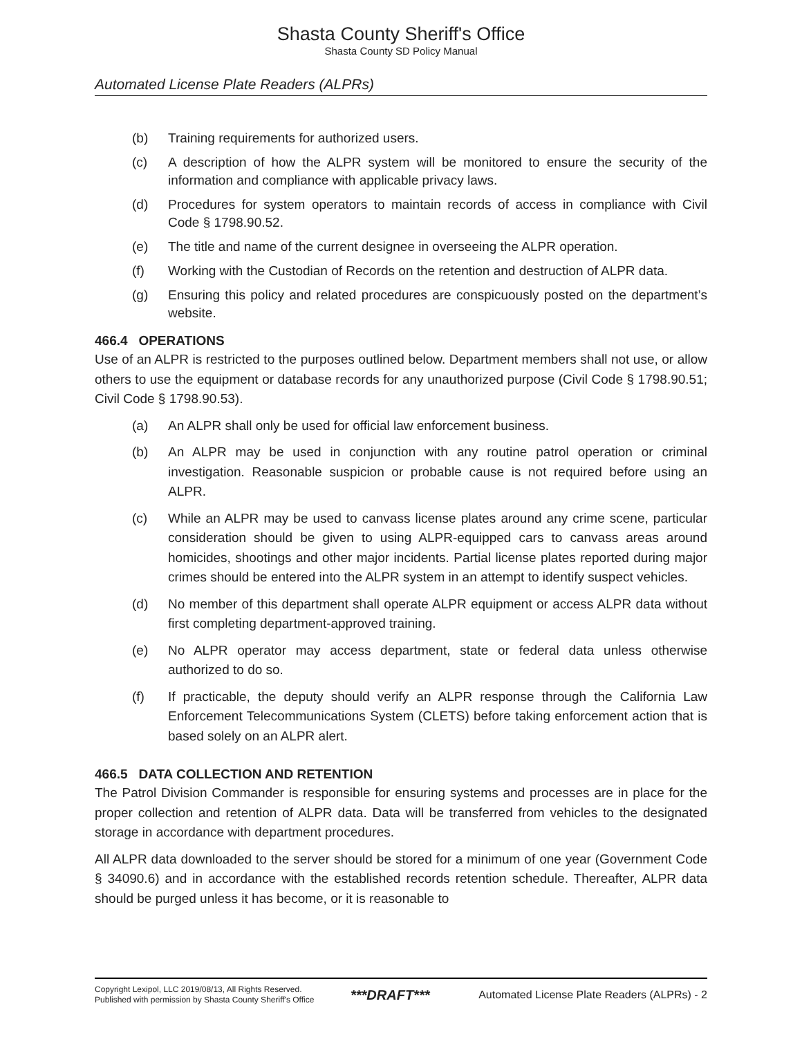Shasta County Sheriff's Office
Shasta County SD Policy Manual
Automated License Plate Readers (ALPRs)
(b) Training requirements for authorized users.
(c) A description of how the ALPR system will be monitored to ensure the security of the information and compliance with applicable privacy laws.
(d) Procedures for system operators to maintain records of access in compliance with Civil Code § 1798.90.52.
(e) The title and name of the current designee in overseeing the ALPR operation.
(f) Working with the Custodian of Records on the retention and destruction of ALPR data.
(g) Ensuring this policy and related procedures are conspicuously posted on the department’s website.
466.4 OPERATIONS
Use of an ALPR is restricted to the purposes outlined below. Department members shall not use, or allow others to use the equipment or database records for any unauthorized purpose (Civil Code § 1798.90.51; Civil Code § 1798.90.53).
(a) An ALPR shall only be used for official law enforcement business.
(b) An ALPR may be used in conjunction with any routine patrol operation or criminal investigation. Reasonable suspicion or probable cause is not required before using an ALPR.
(c) While an ALPR may be used to canvass license plates around any crime scene, particular consideration should be given to using ALPR-equipped cars to canvass areas around homicides, shootings and other major incidents. Partial license plates reported during major crimes should be entered into the ALPR system in an attempt to identify suspect vehicles.
(d) No member of this department shall operate ALPR equipment or access ALPR data without first completing department-approved training.
(e) No ALPR operator may access department, state or federal data unless otherwise authorized to do so.
(f) If practicable, the deputy should verify an ALPR response through the California Law Enforcement Telecommunications System (CLETS) before taking enforcement action that is based solely on an ALPR alert.
466.5 DATA COLLECTION AND RETENTION
The Patrol Division Commander is responsible for ensuring systems and processes are in place for the proper collection and retention of ALPR data. Data will be transferred from vehicles to the designated storage in accordance with department procedures.
All ALPR data downloaded to the server should be stored for a minimum of one year (Government Code § 34090.6) and in accordance with the established records retention schedule. Thereafter, ALPR data should be purged unless it has become, or it is reasonable to
Copyright Lexipol, LLC 2019/08/13, All Rights Reserved.
Published with permission by Shasta County Sheriff's Office
***DRAFT***
Automated License Plate Readers (ALPRs) - 2